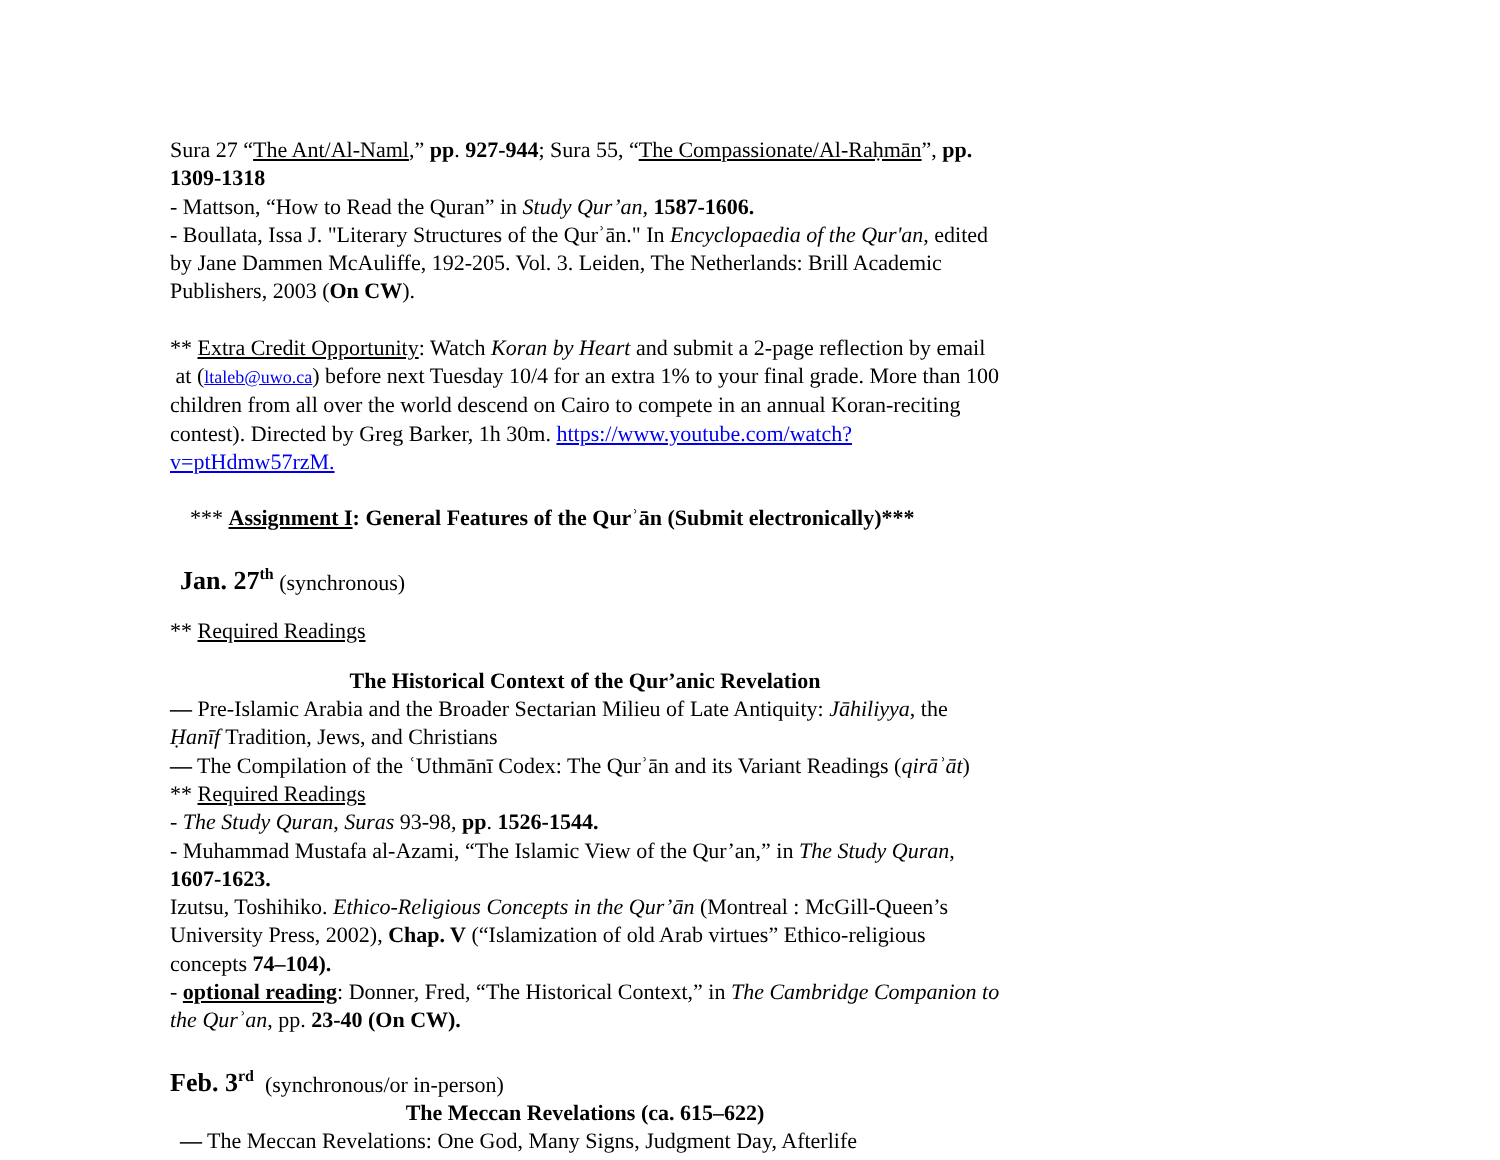Sura 27 “The Ant/Al-Naml,” pp. 927-944; Sura 55, “The Compassionate/Al-Raḥmān”, pp. 1309-1318
- Mattson, “How to Read the Quran” in Study Qur’an, 1587-1606.
- Boullata, Issa J. "Literary Structures of the Qurʾān." In Encyclopaedia of the Qur'an, edited by Jane Dammen McAuliffe, 192-205. Vol. 3. Leiden, The Netherlands: Brill Academic Publishers, 2003 (On CW).
** Extra Credit Opportunity: Watch Koran by Heart and submit a 2-page reflection by email at (ltaleb@uwo.ca) before next Tuesday 10/4 for an extra 1% to your final grade. More than 100 children from all over the world descend on Cairo to compete in an annual Koran-reciting contest). Directed by Greg Barker, 1h 30m. https://www.youtube.com/watch?v=ptHdmw57rzM.
*** Assignment I: General Features of the Qurʾān (Submit electronically)***
Jan. 27<sup>th</sup> (synchronous)
** Required Readings
The Historical Context of the Qur’anic Revelation
— Pre-Islamic Arabia and the Broader Sectarian Milieu of Late Antiquity: Jāhiliyya, the Ḥanīf Tradition, Jews, and Christians
— The Compilation of the ʿUthmānī Codex: The Qurʾān and its Variant Readings (qirāʾāt)
** Required Readings
- The Study Quran, Suras 93-98, pp. 1526-1544.
- Muhammad Mustafa al-Azami, “The Islamic View of the Qur’an,” in The Study Quran, 1607-1623.
Izutsu, Toshihiko. Ethico-Religious Concepts in the Qur’ān (Montreal : McGill-Queen’s University Press, 2002), Chap. V (“Islamization of old Arab virtues” Ethico-religious concepts 74–104).
- optional reading: Donner, Fred, “The Historical Context,” in The Cambridge Companion to the Qurʾan, pp. 23-40 (On CW).
Feb. 3<sup>rd</sup> (synchronous/or in-person)
The Meccan Revelations (ca. 615–622)
— The Meccan Revelations: One God, Many Signs, Judgment Day, Afterlife